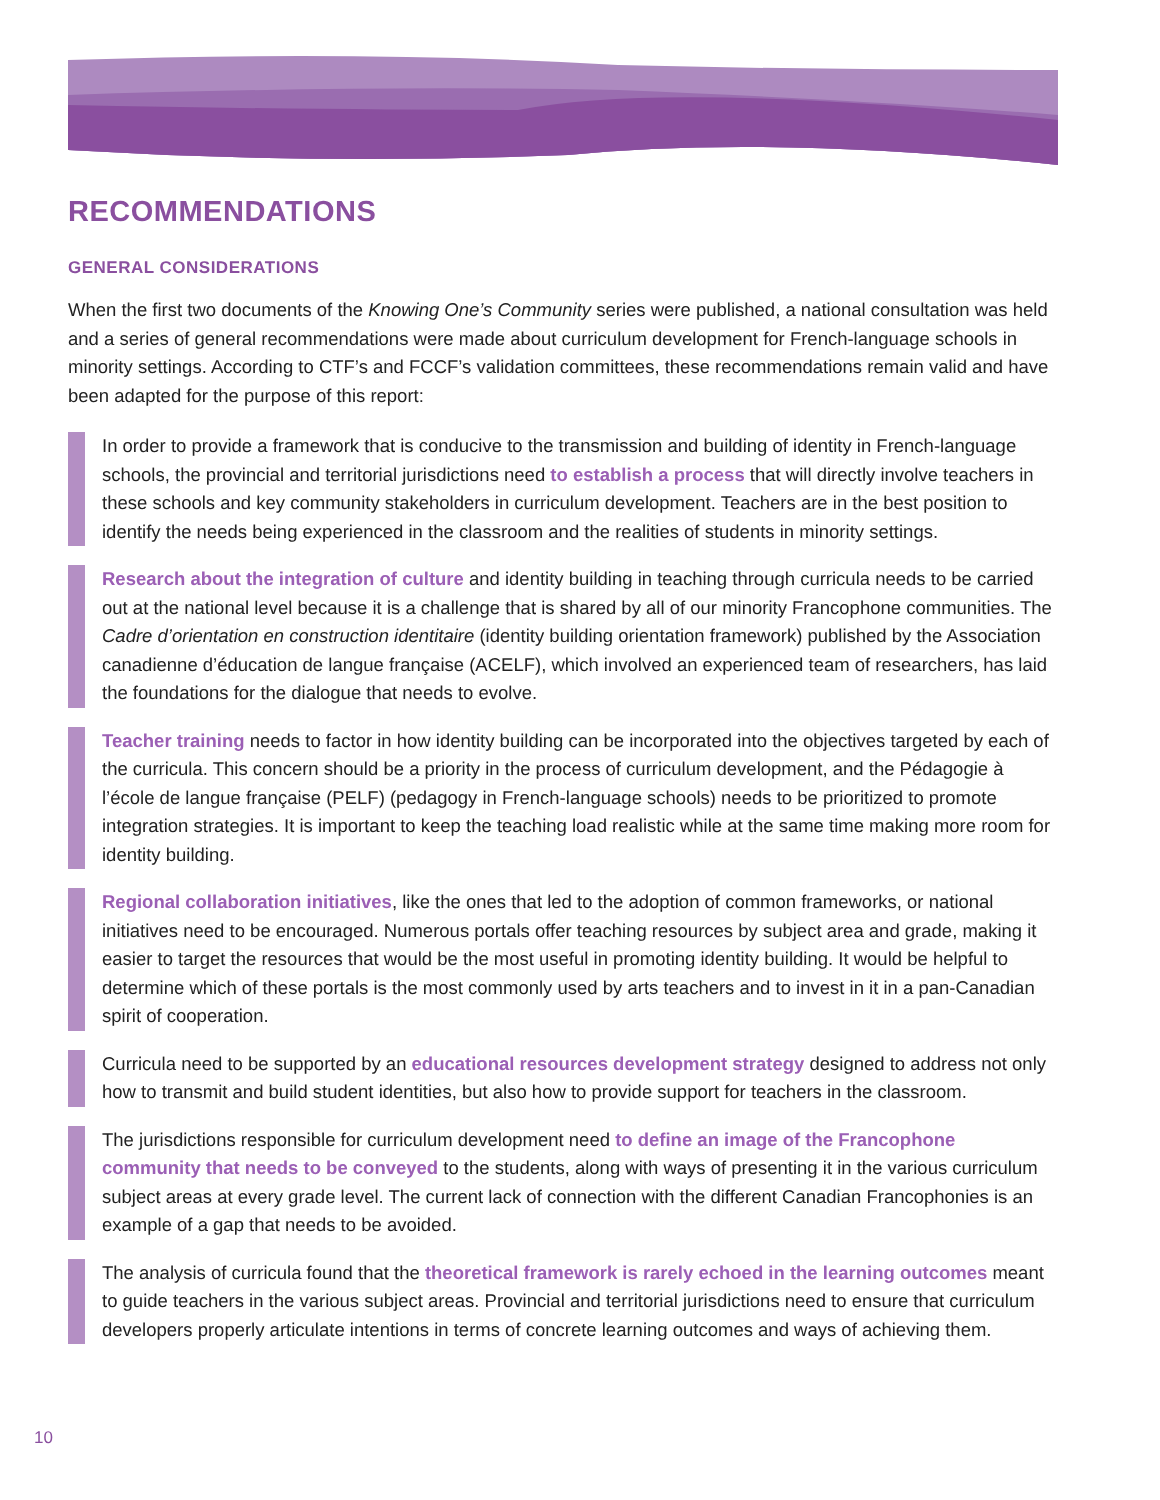RECOMMENDATIONS
GENERAL CONSIDERATIONS
When the first two documents of the Knowing One’s Community series were published, a national consultation was held and a series of general recommendations were made about curriculum development for French-language schools in minority settings. According to CTF’s and FCCF’s validation committees, these recommendations remain valid and have been adapted for the purpose of this report:
In order to provide a framework that is conducive to the transmission and building of identity in French-language schools, the provincial and territorial jurisdictions need to establish a process that will directly involve teachers in these schools and key community stakeholders in curriculum development. Teachers are in the best position to identify the needs being experienced in the classroom and the realities of students in minority settings.
Research about the integration of culture and identity building in teaching through curricula needs to be carried out at the national level because it is a challenge that is shared by all of our minority Francophone communities. The Cadre d’orientation en construction identitaire (identity building orientation framework) published by the Association canadienne d’éducation de langue française (ACELF), which involved an experienced team of researchers, has laid the foundations for the dialogue that needs to evolve.
Teacher training needs to factor in how identity building can be incorporated into the objectives targeted by each of the curricula. This concern should be a priority in the process of curriculum development, and the Pédagogie à l’école de langue française (PELF) (pedagogy in French-language schools) needs to be prioritized to promote integration strategies. It is important to keep the teaching load realistic while at the same time making more room for identity building.
Regional collaboration initiatives, like the ones that led to the adoption of common frameworks, or national initiatives need to be encouraged. Numerous portals offer teaching resources by subject area and grade, making it easier to target the resources that would be the most useful in promoting identity building. It would be helpful to determine which of these portals is the most commonly used by arts teachers and to invest in it in a pan-Canadian spirit of cooperation.
Curricula need to be supported by an educational resources development strategy designed to address not only how to transmit and build student identities, but also how to provide support for teachers in the classroom.
The jurisdictions responsible for curriculum development need to define an image of the Francophone community that needs to be conveyed to the students, along with ways of presenting it in the various curriculum subject areas at every grade level. The current lack of connection with the different Canadian Francophonies is an example of a gap that needs to be avoided.
The analysis of curricula found that the theoretical framework is rarely echoed in the learning outcomes meant to guide teachers in the various subject areas. Provincial and territorial jurisdictions need to ensure that curriculum developers properly articulate intentions in terms of concrete learning outcomes and ways of achieving them.
10